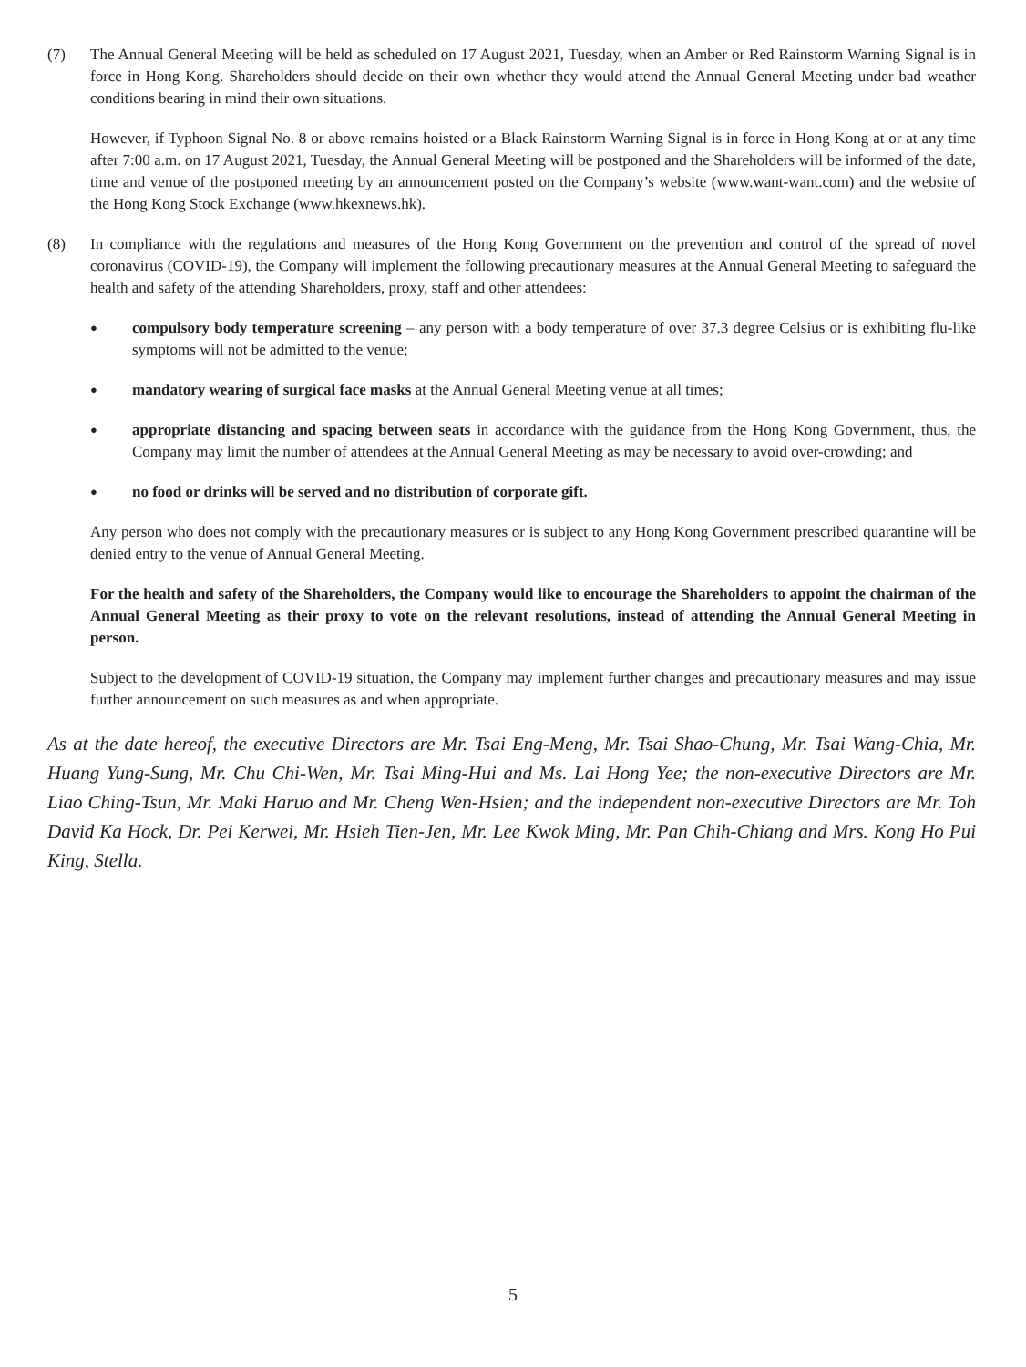(7) The Annual General Meeting will be held as scheduled on 17 August 2021, Tuesday, when an Amber or Red Rainstorm Warning Signal is in force in Hong Kong. Shareholders should decide on their own whether they would attend the Annual General Meeting under bad weather conditions bearing in mind their own situations.
However, if Typhoon Signal No. 8 or above remains hoisted or a Black Rainstorm Warning Signal is in force in Hong Kong at or at any time after 7:00 a.m. on 17 August 2021, Tuesday, the Annual General Meeting will be postponed and the Shareholders will be informed of the date, time and venue of the postponed meeting by an announcement posted on the Company’s website (www.want-want.com) and the website of the Hong Kong Stock Exchange (www.hkexnews.hk).
(8) In compliance with the regulations and measures of the Hong Kong Government on the prevention and control of the spread of novel coronavirus (COVID-19), the Company will implement the following precautionary measures at the Annual General Meeting to safeguard the health and safety of the attending Shareholders, proxy, staff and other attendees:
●
compulsory body temperature screening – any person with a body temperature of over 37.3 degree Celsius or is exhibiting flu-like symptoms will not be admitted to the venue;
●
mandatory wearing of surgical face masks at the Annual General Meeting venue at all times;
●
appropriate distancing and spacing between seats in accordance with the guidance from the Hong Kong Government, thus, the Company may limit the number of attendees at the Annual General Meeting as may be necessary to avoid over-crowding; and
●
no food or drinks will be served and no distribution of corporate gift.
Any person who does not comply with the precautionary measures or is subject to any Hong Kong Government prescribed quarantine will be denied entry to the venue of Annual General Meeting.
For the health and safety of the Shareholders, the Company would like to encourage the Shareholders to appoint the chairman of the Annual General Meeting as their proxy to vote on the relevant resolutions, instead of attending the Annual General Meeting in person.
Subject to the development of COVID-19 situation, the Company may implement further changes and precautionary measures and may issue further announcement on such measures as and when appropriate.
As at the date hereof, the executive Directors are Mr. Tsai Eng-Meng, Mr. Tsai Shao-Chung, Mr. Tsai Wang-Chia, Mr. Huang Yung-Sung, Mr. Chu Chi-Wen, Mr. Tsai Ming-Hui and Ms. Lai Hong Yee; the non-executive Directors are Mr. Liao Ching-Tsun, Mr. Maki Haruo and Mr. Cheng Wen-Hsien; and the independent non-executive Directors are Mr. Toh David Ka Hock, Dr. Pei Kerwei, Mr. Hsieh Tien-Jen, Mr. Lee Kwok Ming, Mr. Pan Chih-Chiang and Mrs. Kong Ho Pui King, Stella.
5